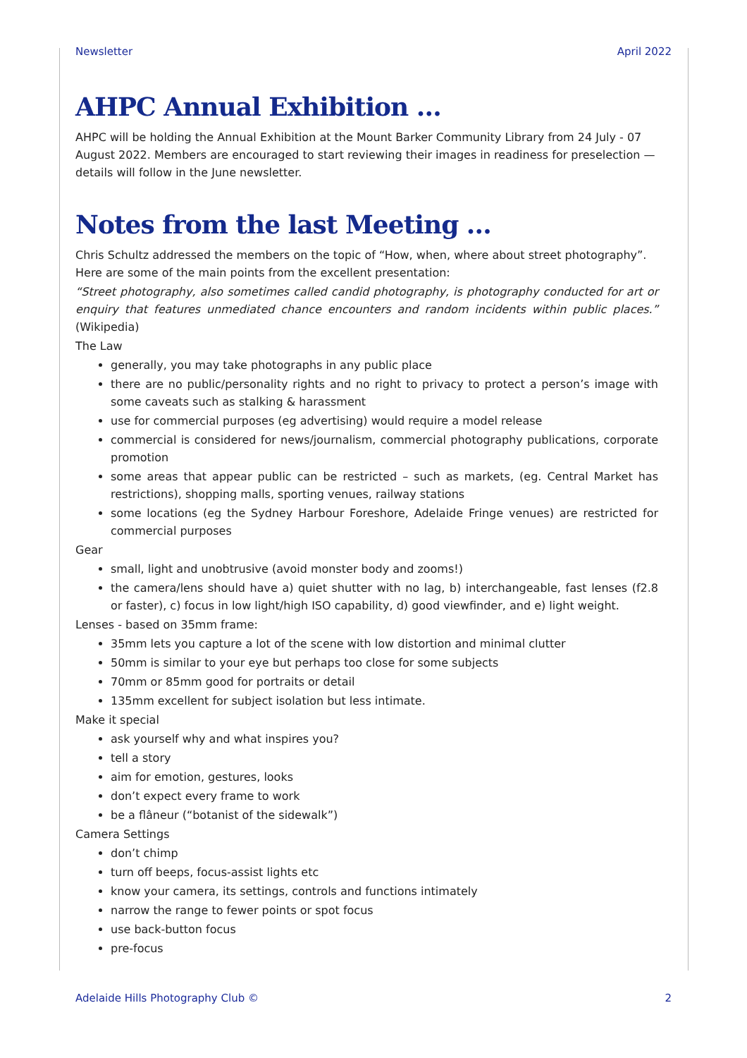Newsletter April 2022
AHPC Annual Exhibition …
AHPC will be holding the Annual Exhibition at the Mount Barker Community Library from 24 July - 07 August 2022. Members are encouraged to start reviewing their images in readiness for preselection — details will follow in the June newsletter.
Notes from the last Meeting …
Chris Schultz addressed the members on the topic of “How, when, where about street photography”. Here are some of the main points from the excellent presentation:
“Street photography, also sometimes called candid photography, is photography conducted for art or enquiry that features unmediated chance encounters and random incidents within public places.” (Wikipedia)
The Law
generally, you may take photographs in any public place
there are no public/personality rights and no right to privacy to protect a person’s image with some caveats such as stalking & harassment
use for commercial purposes (eg advertising) would require a model release
commercial is considered for news/journalism, commercial photography publications, corporate promotion
some areas that appear public can be restricted – such as markets, (eg. Central Market has restrictions), shopping malls, sporting venues, railway stations
some locations (eg the Sydney Harbour Foreshore, Adelaide Fringe venues) are restricted for commercial purposes
Gear
small, light and unobtrusive (avoid monster body and zooms!)
the camera/lens should have a) quiet shutter with no lag, b) interchangeable, fast lenses (f2.8 or faster), c) focus in low light/high ISO capability, d) good viewfinder, and e) light weight.
Lenses - based on 35mm frame:
35mm lets you capture a lot of the scene with low distortion and minimal clutter
50mm is similar to your eye but perhaps too close for some subjects
70mm or 85mm good for portraits or detail
135mm excellent for subject isolation but less intimate.
Make it special
ask yourself why and what inspires you?
tell a story
aim for emotion, gestures, looks
don’t expect every frame to work
be a flâneur (“botanist of the sidewalk”)
Camera Settings
don’t chimp
turn off beeps, focus-assist lights etc
know your camera, its settings, controls and functions intimately
narrow the range to fewer points or spot focus
use back-button focus
pre-focus
Adelaide Hills Photography Club © 2